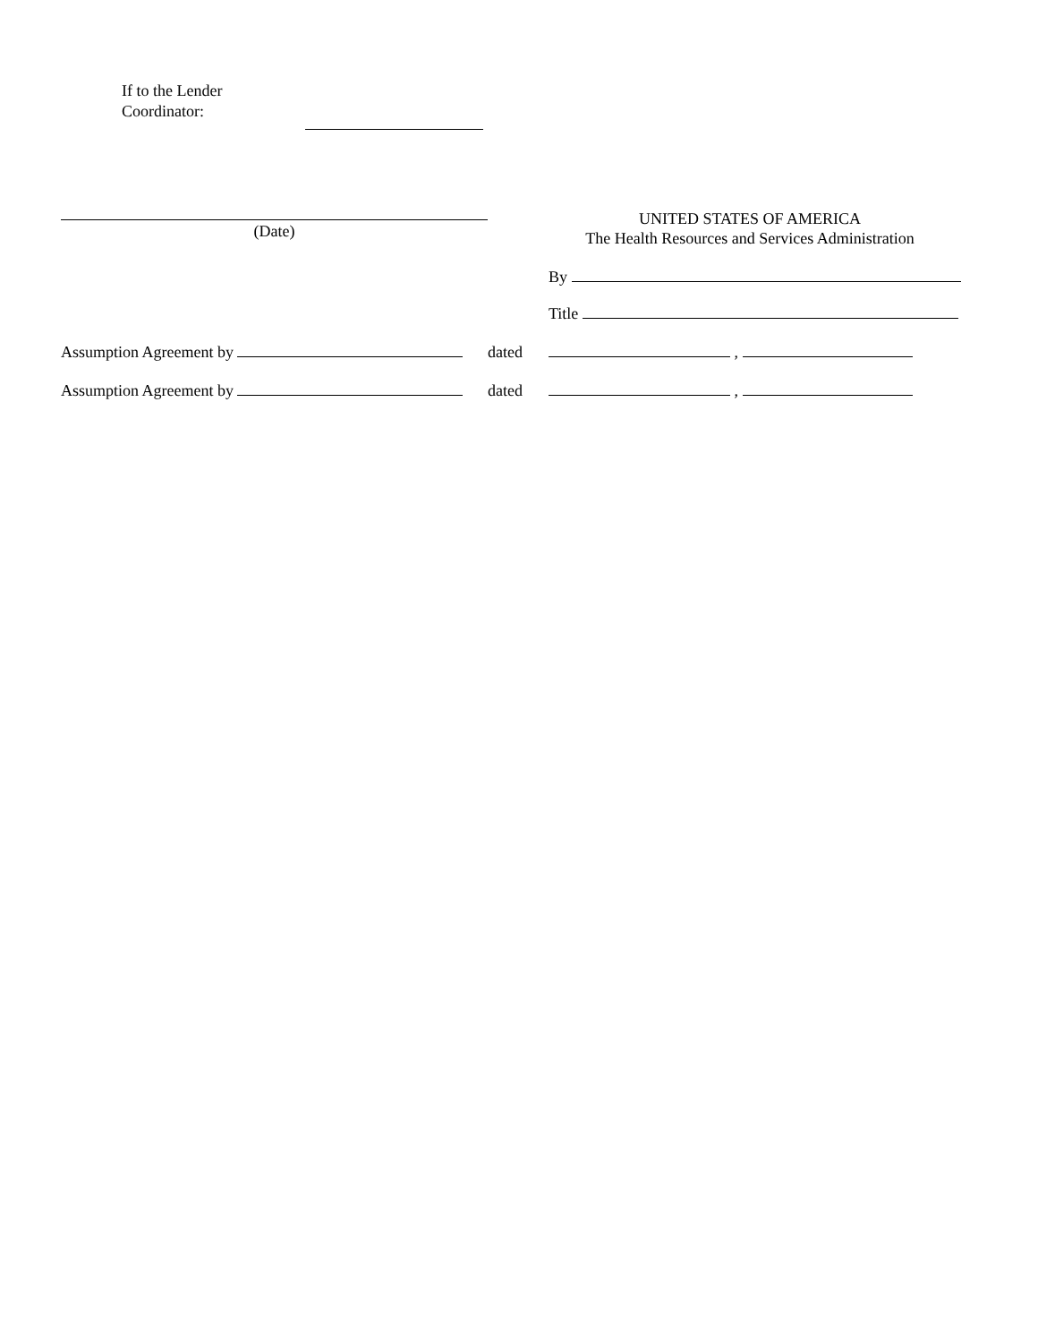If to the Lender
Coordinator:
(Date)
UNITED STATES OF AMERICA
The Health Resources and Services Administration
By
Title
Assumption Agreement by dated ,
Assumption Agreement by dated ,